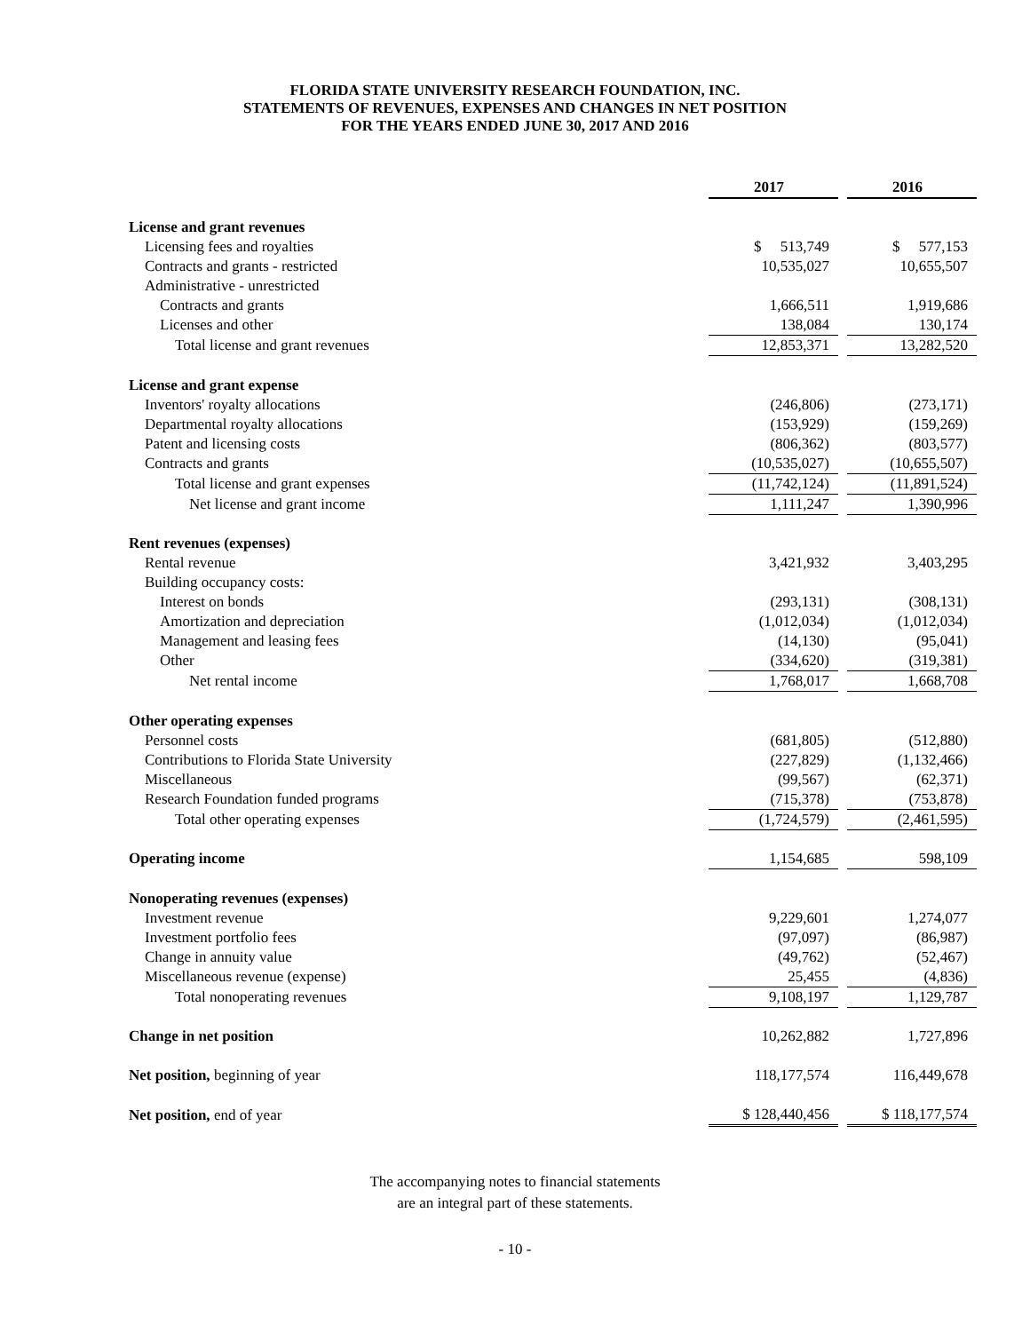FLORIDA STATE UNIVERSITY RESEARCH FOUNDATION, INC.
STATEMENTS OF REVENUES, EXPENSES AND CHANGES IN NET POSITION
FOR THE YEARS ENDED JUNE 30, 2017 AND 2016
| | 2017 | | 2016 |
| License and grant revenues | | | |
| Licensing fees and royalties | $ 513,749 | | $ 577,153 |
| Contracts and grants - restricted | 10,535,027 | | 10,655,507 |
| Administrative - unrestricted | | | |
| Contracts and grants | 1,666,511 | | 1,919,686 |
| Licenses and other | 138,084 | | 130,174 |
| Total license and grant revenues | 12,853,371 | | 13,282,520 |
| License and grant expense | | | |
| Inventors' royalty allocations | (246,806) | | (273,171) |
| Departmental royalty allocations | (153,929) | | (159,269) |
| Patent and licensing costs | (806,362) | | (803,577) |
| Contracts and grants | (10,535,027) | | (10,655,507) |
| Total license and grant expenses | (11,742,124) | | (11,891,524) |
| Net license and grant income | 1,111,247 | | 1,390,996 |
| Rent revenues (expenses) | | | |
| Rental revenue | 3,421,932 | | 3,403,295 |
| Building occupancy costs: | | | |
| Interest on bonds | (293,131) | | (308,131) |
| Amortization and depreciation | (1,012,034) | | (1,012,034) |
| Management and leasing fees | (14,130) | | (95,041) |
| Other | (334,620) | | (319,381) |
| Net rental income | 1,768,017 | | 1,668,708 |
| Other operating expenses | | | |
| Personnel costs | (681,805) | | (512,880) |
| Contributions to Florida State University | (227,829) | | (1,132,466) |
| Miscellaneous | (99,567) | | (62,371) |
| Research Foundation funded programs | (715,378) | | (753,878) |
| Total other operating expenses | (1,724,579) | | (2,461,595) |
| Operating income | 1,154,685 | | 598,109 |
| Nonoperating revenues (expenses) | | | |
| Investment revenue | 9,229,601 | | 1,274,077 |
| Investment portfolio fees | (97,097) | | (86,987) |
| Change in annuity value | (49,762) | | (52,467) |
| Miscellaneous revenue (expense) | 25,455 | | (4,836) |
| Total nonoperating revenues | 9,108,197 | | 1,129,787 |
| Change in net position | 10,262,882 | | 1,727,896 |
| Net position, beginning of year | 118,177,574 | | 116,449,678 |
| Net position, end of year | $ 128,440,456 | | $ 118,177,574 |
The accompanying notes to financial statements
are an integral part of these statements.
- 10 -